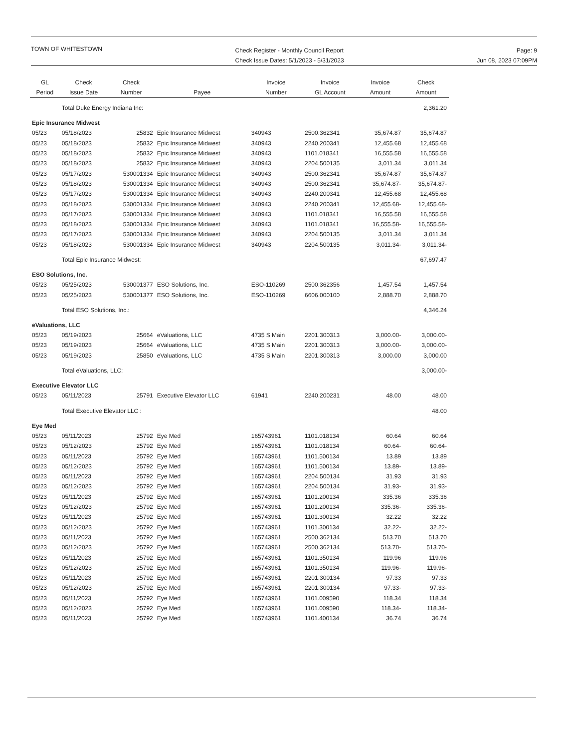TOWN OF WHITESTOWN
Check Register - Monthly Council Report
Check Issue Dates: 5/1/2023 - 5/31/2023
Page: 9
Jun 08, 2023 07:09PM
| GL Period | Check Issue Date | Check Number | Payee | Invoice Number | Invoice GL Account | Invoice Amount | Check Amount |
| --- | --- | --- | --- | --- | --- | --- | --- |
| | Total Duke Energy Indiana Inc: | | | | | | 2,361.20 |
| Epic Insurance Midwest | | | | | | | |
| 05/23 | 05/18/2023 | 25832 | Epic Insurance Midwest | 340943 | 2500.362341 | 35,674.87 | 35,674.87 |
| 05/23 | 05/18/2023 | 25832 | Epic Insurance Midwest | 340943 | 2240.200341 | 12,455.68 | 12,455.68 |
| 05/23 | 05/18/2023 | 25832 | Epic Insurance Midwest | 340943 | 1101.018341 | 16,555.58 | 16,555.58 |
| 05/23 | 05/18/2023 | 25832 | Epic Insurance Midwest | 340943 | 2204.500135 | 3,011.34 | 3,011.34 |
| 05/23 | 05/17/2023 | 530001334 | Epic Insurance Midwest | 340943 | 2500.362341 | 35,674.87 | 35,674.87 |
| 05/23 | 05/18/2023 | 530001334 | Epic Insurance Midwest | 340943 | 2500.362341 | 35,674.87- | 35,674.87- |
| 05/23 | 05/17/2023 | 530001334 | Epic Insurance Midwest | 340943 | 2240.200341 | 12,455.68 | 12,455.68 |
| 05/23 | 05/18/2023 | 530001334 | Epic Insurance Midwest | 340943 | 2240.200341 | 12,455.68- | 12,455.68- |
| 05/23 | 05/17/2023 | 530001334 | Epic Insurance Midwest | 340943 | 1101.018341 | 16,555.58 | 16,555.58 |
| 05/23 | 05/18/2023 | 530001334 | Epic Insurance Midwest | 340943 | 1101.018341 | 16,555.58- | 16,555.58- |
| 05/23 | 05/17/2023 | 530001334 | Epic Insurance Midwest | 340943 | 2204.500135 | 3,011.34 | 3,011.34 |
| 05/23 | 05/18/2023 | 530001334 | Epic Insurance Midwest | 340943 | 2204.500135 | 3,011.34- | 3,011.34- |
| | Total Epic Insurance Midwest: | | | | | | 67,697.47 |
| ESO Solutions, Inc. | | | | | | | |
| 05/23 | 05/25/2023 | 530001377 | ESO Solutions, Inc. | ESO-110269 | 2500.362356 | 1,457.54 | 1,457.54 |
| 05/23 | 05/25/2023 | 530001377 | ESO Solutions, Inc. | ESO-110269 | 6606.000100 | 2,888.70 | 2,888.70 |
| | Total ESO Solutions, Inc.: | | | | | | 4,346.24 |
| eValuations, LLC | | | | | | | |
| 05/23 | 05/19/2023 | 25664 | eValuations, LLC | 4735 S Main | 2201.300313 | 3,000.00- | 3,000.00- |
| 05/23 | 05/19/2023 | 25664 | eValuations, LLC | 4735 S Main | 2201.300313 | 3,000.00- | 3,000.00- |
| 05/23 | 05/19/2023 | 25850 | eValuations, LLC | 4735 S Main | 2201.300313 | 3,000.00 | 3,000.00 |
| | Total eValuations, LLC: | | | | | | 3,000.00- |
| Executive Elevator LLC | | | | | | | |
| 05/23 | 05/11/2023 | 25791 | Executive Elevator LLC | 61941 | 2240.200231 | 48.00 | 48.00 |
| | Total Executive Elevator LLC : | | | | | | 48.00 |
| Eye Med | | | | | | | |
| 05/23 | 05/11/2023 | 25792 | Eye Med | 165743961 | 1101.018134 | 60.64 | 60.64 |
| 05/23 | 05/12/2023 | 25792 | Eye Med | 165743961 | 1101.018134 | 60.64- | 60.64- |
| 05/23 | 05/11/2023 | 25792 | Eye Med | 165743961 | 1101.500134 | 13.89 | 13.89 |
| 05/23 | 05/12/2023 | 25792 | Eye Med | 165743961 | 1101.500134 | 13.89- | 13.89- |
| 05/23 | 05/11/2023 | 25792 | Eye Med | 165743961 | 2204.500134 | 31.93 | 31.93 |
| 05/23 | 05/12/2023 | 25792 | Eye Med | 165743961 | 2204.500134 | 31.93- | 31.93- |
| 05/23 | 05/11/2023 | 25792 | Eye Med | 165743961 | 1101.200134 | 335.36 | 335.36 |
| 05/23 | 05/12/2023 | 25792 | Eye Med | 165743961 | 1101.200134 | 335.36- | 335.36- |
| 05/23 | 05/11/2023 | 25792 | Eye Med | 165743961 | 1101.300134 | 32.22 | 32.22 |
| 05/23 | 05/12/2023 | 25792 | Eye Med | 165743961 | 1101.300134 | 32.22- | 32.22- |
| 05/23 | 05/11/2023 | 25792 | Eye Med | 165743961 | 2500.362134 | 513.70 | 513.70 |
| 05/23 | 05/12/2023 | 25792 | Eye Med | 165743961 | 2500.362134 | 513.70- | 513.70- |
| 05/23 | 05/11/2023 | 25792 | Eye Med | 165743961 | 1101.350134 | 119.96 | 119.96 |
| 05/23 | 05/12/2023 | 25792 | Eye Med | 165743961 | 1101.350134 | 119.96- | 119.96- |
| 05/23 | 05/11/2023 | 25792 | Eye Med | 165743961 | 2201.300134 | 97.33 | 97.33 |
| 05/23 | 05/12/2023 | 25792 | Eye Med | 165743961 | 2201.300134 | 97.33- | 97.33- |
| 05/23 | 05/11/2023 | 25792 | Eye Med | 165743961 | 1101.009590 | 118.34 | 118.34 |
| 05/23 | 05/12/2023 | 25792 | Eye Med | 165743961 | 1101.009590 | 118.34- | 118.34- |
| 05/23 | 05/11/2023 | 25792 | Eye Med | 165743961 | 1101.400134 | 36.74 | 36.74 |